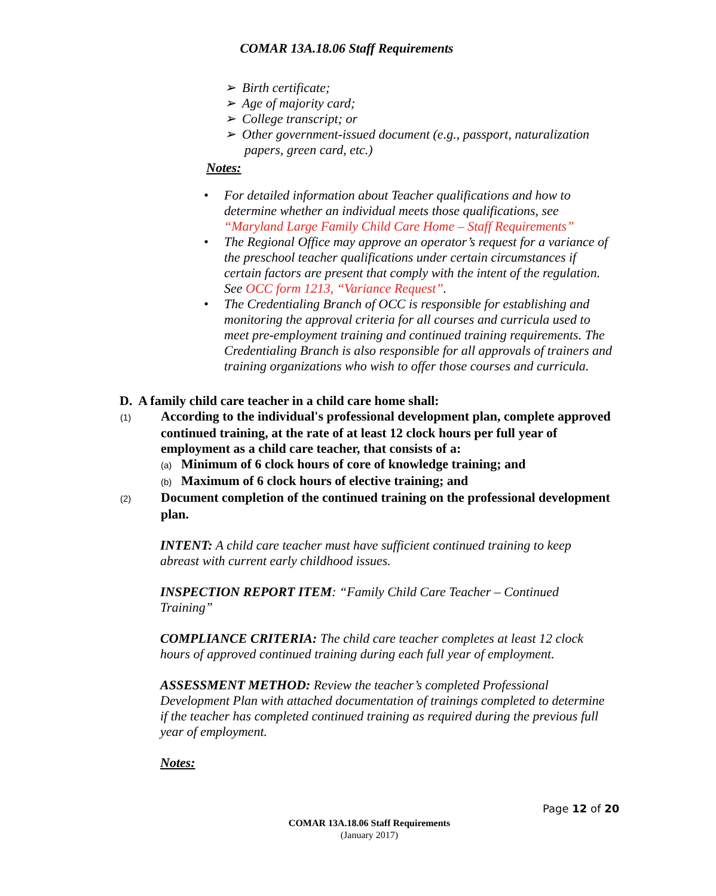COMAR 13A.18.06 Staff Requirements
➢ Birth certificate;
➢ Age of majority card;
➢ College transcript; or
➢ Other government-issued document (e.g., passport, naturalization papers, green card, etc.)
Notes:
• For detailed information about Teacher qualifications and how to determine whether an individual meets those qualifications, see “Maryland Large Family Child Care Home – Staff Requirements”
• The Regional Office may approve an operator’s request for a variance of the preschool teacher qualifications under certain circumstances if certain factors are present that comply with the intent of the regulation. See OCC form 1213, “Variance Request”.
• The Credentialing Branch of OCC is responsible for establishing and monitoring the approval criteria for all courses and curricula used to meet pre-employment training and continued training requirements. The Credentialing Branch is also responsible for all approvals of trainers and training organizations who wish to offer those courses and curricula.
D. A family child care teacher in a child care home shall:
(1) According to the individual's professional development plan, complete approved continued training, at the rate of at least 12 clock hours per full year of employment as a child care teacher, that consists of a:
(a) Minimum of 6 clock hours of core of knowledge training; and
(b) Maximum of 6 clock hours of elective training; and
(2) Document completion of the continued training on the professional development plan.
INTENT: A child care teacher must have sufficient continued training to keep abreast with current early childhood issues.
INSPECTION REPORT ITEM: “Family Child Care Teacher – Continued Training”
COMPLIANCE CRITERIA: The child care teacher completes at least 12 clock hours of approved continued training during each full year of employment.
ASSESSMENT METHOD: Review the teacher’s completed Professional Development Plan with attached documentation of trainings completed to determine if the teacher has completed continued training as required during the previous full year of employment.
Notes:
Page 12 of 20
COMAR 13A.18.06 Staff Requirements
(January 2017)